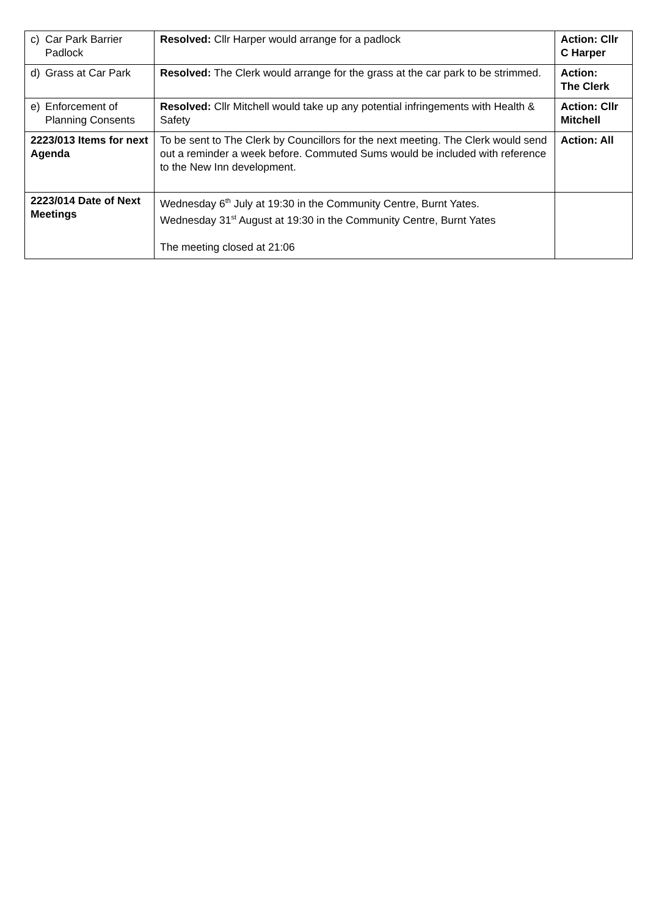| c) Car Park Barrier Padlock | Resolved: Cllr Harper would arrange for a padlock | Action: Cllr C Harper |
| d) Grass at Car Park | Resolved: The Clerk would arrange for the grass at the car park to be strimmed. | Action: The Clerk |
| e) Enforcement of Planning Consents | Resolved: Cllr Mitchell would take up any potential infringements with Health & Safety | Action: Cllr Mitchell |
| 2223/013 Items for next Agenda | To be sent to The Clerk by Councillors for the next meeting. The Clerk would send out a reminder a week before. Commuted Sums would be included with reference to the New Inn development. | Action: All |
| 2223/014 Date of Next Meetings | Wednesday 6<sup>th</sup> July at 19:30 in the Community Centre, Burnt Yates. Wednesday 31<sup>st</sup> August at 19:30 in the Community Centre, Burnt Yates The meeting closed at 21:06 | |